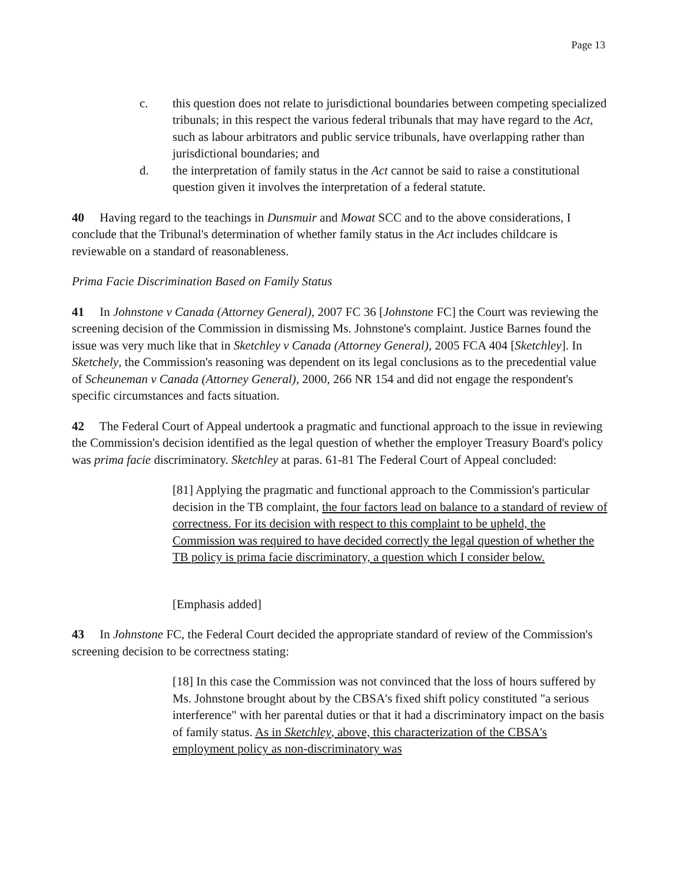Page 13
c. this question does not relate to jurisdictional boundaries between competing specialized tribunals; in this respect the various federal tribunals that may have regard to the Act, such as labour arbitrators and public service tribunals, have overlapping rather than jurisdictional boundaries; and
d. the interpretation of family status in the Act cannot be said to raise a constitutional question given it involves the interpretation of a federal statute.
40 Having regard to the teachings in Dunsmuir and Mowat SCC and to the above considerations, I conclude that the Tribunal's determination of whether family status in the Act includes childcare is reviewable on a standard of reasonableness.
Prima Facie Discrimination Based on Family Status
41 In Johnstone v Canada (Attorney General), 2007 FC 36 [Johnstone FC] the Court was reviewing the screening decision of the Commission in dismissing Ms. Johnstone's complaint. Justice Barnes found the issue was very much like that in Sketchley v Canada (Attorney General), 2005 FCA 404 [Sketchley]. In Sketchely, the Commission's reasoning was dependent on its legal conclusions as to the precedential value of Scheuneman v Canada (Attorney General), 2000, 266 NR 154 and did not engage the respondent's specific circumstances and facts situation.
42 The Federal Court of Appeal undertook a pragmatic and functional approach to the issue in reviewing the Commission's decision identified as the legal question of whether the employer Treasury Board's policy was prima facie discriminatory. Sketchley at paras. 61-81 The Federal Court of Appeal concluded:
[81] Applying the pragmatic and functional approach to the Commission's particular decision in the TB complaint, the four factors lead on balance to a standard of review of correctness. For its decision with respect to this complaint to be upheld, the Commission was required to have decided correctly the legal question of whether the TB policy is prima facie discriminatory, a question which I consider below.
[Emphasis added]
43 In Johnstone FC, the Federal Court decided the appropriate standard of review of the Commission's screening decision to be correctness stating:
[18] In this case the Commission was not convinced that the loss of hours suffered by Ms. Johnstone brought about by the CBSA's fixed shift policy constituted "a serious interference" with her parental duties or that it had a discriminatory impact on the basis of family status. As in Sketchley, above, this characterization of the CBSA's employment policy as non-discriminatory was